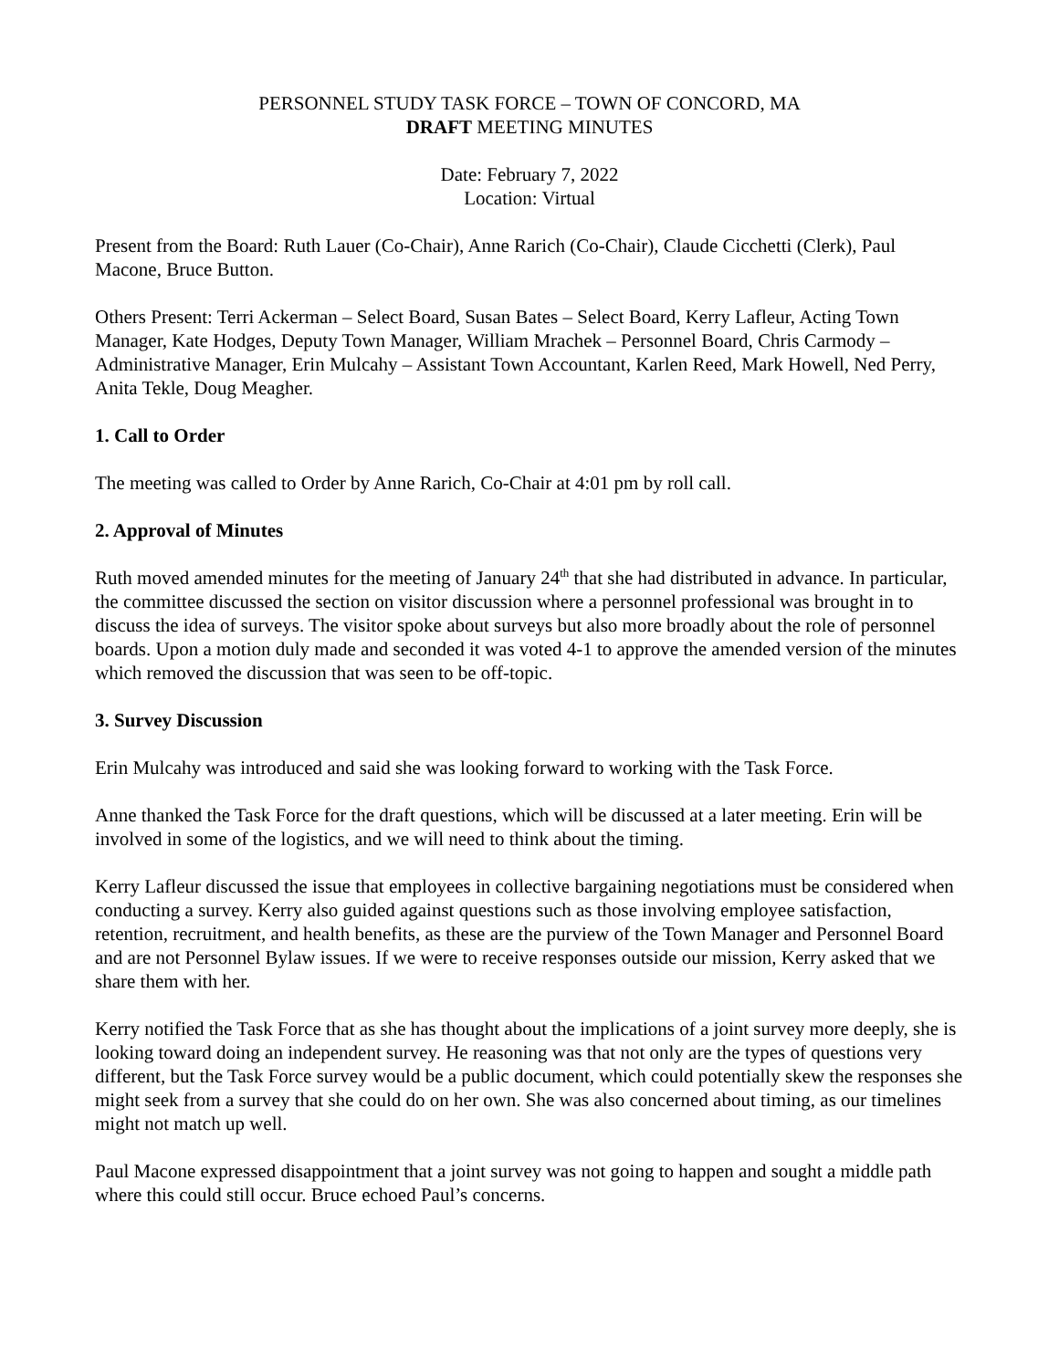PERSONNEL STUDY TASK FORCE – TOWN OF CONCORD, MA
DRAFT MEETING MINUTES
Date: February 7, 2022
Location: Virtual
Present from the Board: Ruth Lauer (Co-Chair), Anne Rarich (Co-Chair), Claude Cicchetti (Clerk), Paul Macone, Bruce Button.
Others Present: Terri Ackerman – Select Board, Susan Bates – Select Board, Kerry Lafleur, Acting Town Manager, Kate Hodges, Deputy Town Manager, William Mrachek – Personnel Board, Chris Carmody – Administrative Manager, Erin Mulcahy – Assistant Town Accountant, Karlen Reed, Mark Howell, Ned Perry, Anita Tekle, Doug Meagher.
1. Call to Order
The meeting was called to Order by Anne Rarich, Co-Chair at 4:01 pm by roll call.
2. Approval of Minutes
Ruth moved amended minutes for the meeting of January 24<sup>th</sup> that she had distributed in advance. In particular, the committee discussed the section on visitor discussion where a personnel professional was brought in to discuss the idea of surveys. The visitor spoke about surveys but also more broadly about the role of personnel boards. Upon a motion duly made and seconded it was voted 4-1 to approve the amended version of the minutes which removed the discussion that was seen to be off-topic.
3. Survey Discussion
Erin Mulcahy was introduced and said she was looking forward to working with the Task Force.
Anne thanked the Task Force for the draft questions, which will be discussed at a later meeting. Erin will be involved in some of the logistics, and we will need to think about the timing.
Kerry Lafleur discussed the issue that employees in collective bargaining negotiations must be considered when conducting a survey. Kerry also guided against questions such as those involving employee satisfaction, retention, recruitment, and health benefits, as these are the purview of the Town Manager and Personnel Board and are not Personnel Bylaw issues. If we were to receive responses outside our mission, Kerry asked that we share them with her.
Kerry notified the Task Force that as she has thought about the implications of a joint survey more deeply, she is looking toward doing an independent survey. He reasoning was that not only are the types of questions very different, but the Task Force survey would be a public document, which could potentially skew the responses she might seek from a survey that she could do on her own. She was also concerned about timing, as our timelines might not match up well.
Paul Macone expressed disappointment that a joint survey was not going to happen and sought a middle path where this could still occur. Bruce echoed Paul’s concerns.